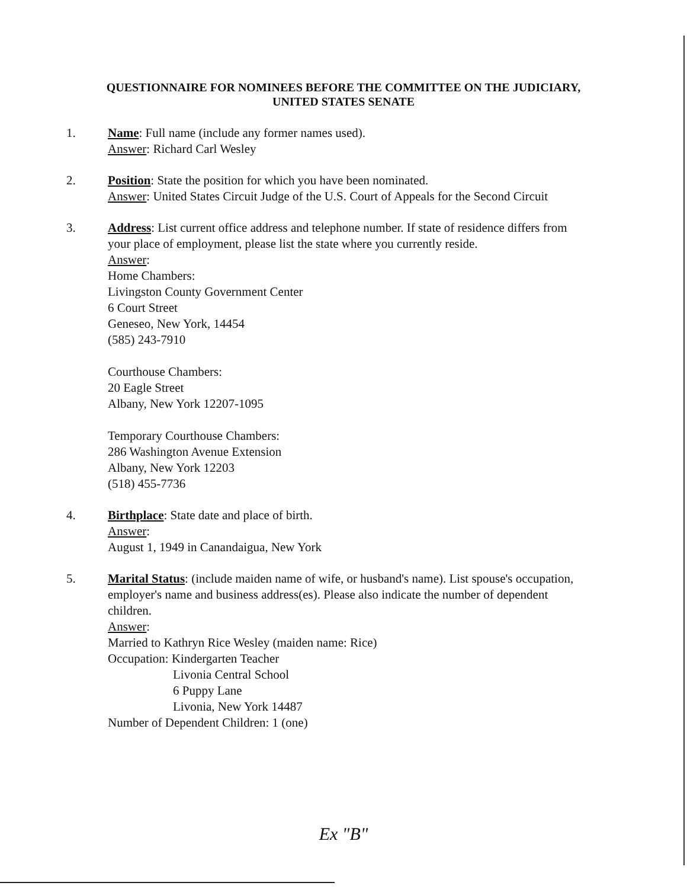QUESTIONNAIRE FOR NOMINEES BEFORE THE COMMITTEE ON THE JUDICIARY,
UNITED STATES SENATE
1. Name: Full name (include any former names used).
Answer: Richard Carl Wesley
2. Position: State the position for which you have been nominated.
Answer: United States Circuit Judge of the U.S. Court of Appeals for the Second Circuit
3. Address: List current office address and telephone number. If state of residence differs from your place of employment, please list the state where you currently reside.
Answer:
Home Chambers:
Livingston County Government Center
6 Court Street
Geneseo, New York, 14454
(585) 243-7910
Courthouse Chambers:
20 Eagle Street
Albany, New York 12207-1095
Temporary Courthouse Chambers:
286 Washington Avenue Extension
Albany, New York 12203
(518) 455-7736
4. Birthplace: State date and place of birth.
Answer:
August 1, 1949 in Canandaigua, New York
5. Marital Status: (include maiden name of wife, or husband's name). List spouse's occupation, employer's name and business address(es). Please also indicate the number of dependent children.
Answer:
Married to Kathryn Rice Wesley (maiden name: Rice)
Occupation: Kindergarten Teacher
Livonia Central School
6 Puppy Lane
Livonia, New York 14487
Number of Dependent Children: 1 (one)
Ex "B"